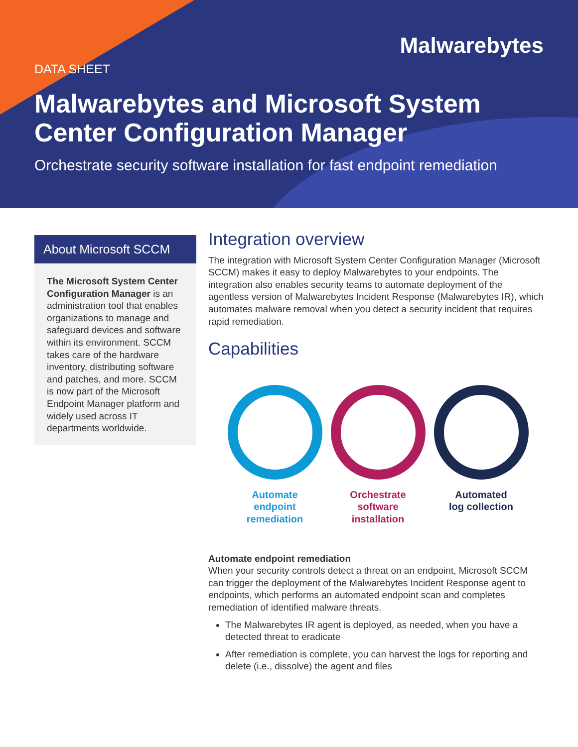Malwarebytes
DATA SHEET
Malwarebytes and Microsoft System Center Configuration Manager
Orchestrate security software installation for fast endpoint remediation
About Microsoft SCCM
The Microsoft System Center Configuration Manager is an administration tool that enables organizations to manage and safeguard devices and software within its environment. SCCM takes care of the hardware inventory, distributing software and patches, and more. SCCM is now part of the Microsoft Endpoint Manager platform and widely used across IT departments worldwide.
Integration overview
The integration with Microsoft System Center Configuration Manager (Microsoft SCCM) makes it easy to deploy Malwarebytes to your endpoints. The integration also enables security teams to automate deployment of the agentless version of Malwarebytes Incident Response (Malwarebytes IR), which automates malware removal when you detect a security incident that requires rapid remediation.
Capabilities
Automate
endpoint
remediation
Orchestrate
software
installation
Automated
log collection
Automate endpoint remediation
When your security controls detect a threat on an endpoint, Microsoft SCCM can trigger the deployment of the Malwarebytes Incident Response agent to endpoints, which performs an automated endpoint scan and completes remediation of identified malware threats.
The Malwarebytes IR agent is deployed, as needed, when you have a detected threat to eradicate
After remediation is complete, you can harvest the logs for reporting and delete (i.e., dissolve) the agent and files